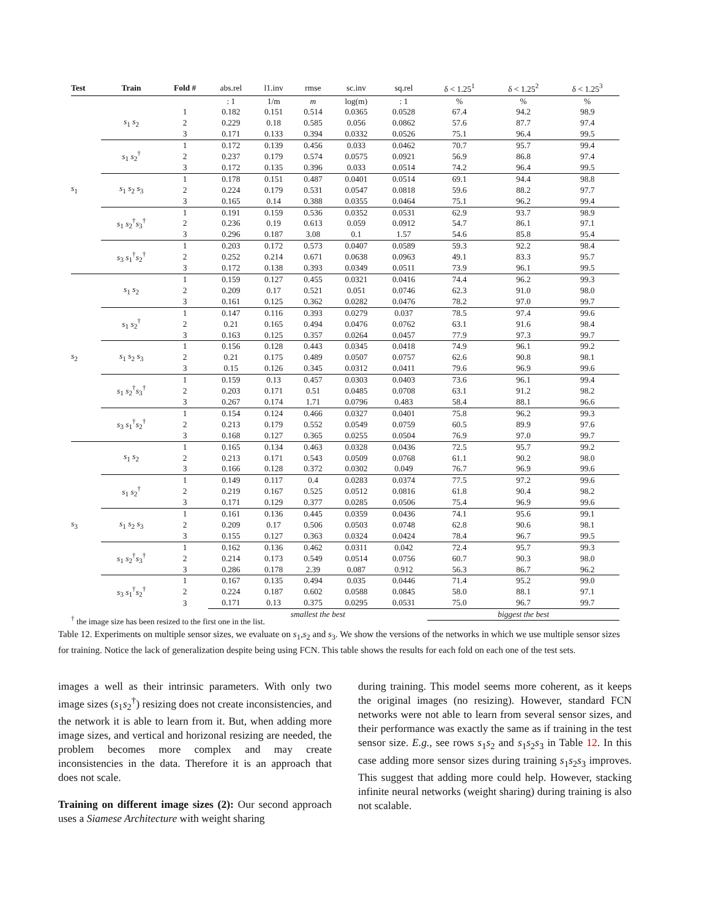| Test | Train | Fold # | abs.rel | l1.inv | rmse | sc.inv | sq.rel | δ < 1.25<sup>1</sup> | δ < 1.25<sup>2</sup> | δ < 1.25<sup>3</sup> |
| --- | --- | --- | --- | --- | --- | --- | --- | --- | --- | --- |
| | | | : 1 | 1/m | m | log(m) | : 1 | % | % | % |
| s<sub>1</sub> | s<sub>1</sub> s<sub>2</sub> | 1 | 0.182 | 0.151 | 0.514 | 0.0365 | 0.0528 | 67.4 | 94.2 | 98.9 |
| | | 2 | 0.229 | 0.18 | 0.585 | 0.056 | 0.0862 | 57.6 | 87.7 | 97.4 |
| | | 3 | 0.171 | 0.133 | 0.394 | 0.0332 | 0.0526 | 75.1 | 96.4 | 99.5 |
| | s<sub>1</sub> s<sub>2</sub><sup>†</sup> | 1 | 0.172 | 0.139 | 0.456 | 0.033 | 0.0462 | 70.7 | 95.7 | 99.4 |
| | | 2 | 0.237 | 0.179 | 0.574 | 0.0575 | 0.0921 | 56.9 | 86.8 | 97.4 |
| | | 3 | 0.172 | 0.135 | 0.396 | 0.033 | 0.0514 | 74.2 | 96.4 | 99.5 |
| | s<sub>1</sub> s<sub>2</sub> s<sub>3</sub> | 1 | 0.178 | 0.151 | 0.487 | 0.0401 | 0.0514 | 69.1 | 94.4 | 98.8 |
| | | 2 | 0.224 | 0.179 | 0.531 | 0.0547 | 0.0818 | 59.6 | 88.2 | 97.7 |
| | | 3 | 0.165 | 0.14 | 0.388 | 0.0355 | 0.0464 | 75.1 | 96.2 | 99.4 |
| | s<sub>1</sub> s<sub>2</sub><sup>†</sup> s<sub>3</sub><sup>†</sup> | 1 | 0.191 | 0.159 | 0.536 | 0.0352 | 0.0531 | 62.9 | 93.7 | 98.9 |
| | | 2 | 0.236 | 0.19 | 0.613 | 0.059 | 0.0912 | 54.7 | 86.1 | 97.1 |
| | | 3 | 0.296 | 0.187 | 3.08 | 0.1 | 1.57 | 54.6 | 85.8 | 95.4 |
| | s<sub>3</sub> s<sub>1</sub><sup>†</sup> s<sub>2</sub><sup>†</sup> | 1 | 0.203 | 0.172 | 0.573 | 0.0407 | 0.0589 | 59.3 | 92.2 | 98.4 |
| | | 2 | 0.252 | 0.214 | 0.671 | 0.0638 | 0.0963 | 49.1 | 83.3 | 95.7 |
| | | 3 | 0.172 | 0.138 | 0.393 | 0.0349 | 0.0511 | 73.9 | 96.1 | 99.5 |
| s<sub>2</sub> | s<sub>1</sub> s<sub>2</sub> | 1 | 0.159 | 0.127 | 0.455 | 0.0321 | 0.0416 | 74.4 | 96.2 | 99.3 |
| | | 2 | 0.209 | 0.17 | 0.521 | 0.051 | 0.0746 | 62.3 | 91.0 | 98.0 |
| | | 3 | 0.161 | 0.125 | 0.362 | 0.0282 | 0.0476 | 78.2 | 97.0 | 99.7 |
| | s<sub>1</sub> s<sub>2</sub><sup>†</sup> | 1 | 0.147 | 0.116 | 0.393 | 0.0279 | 0.037 | 78.5 | 97.4 | 99.6 |
| | | 2 | 0.21 | 0.165 | 0.494 | 0.0476 | 0.0762 | 63.1 | 91.6 | 98.4 |
| | | 3 | 0.163 | 0.125 | 0.357 | 0.0264 | 0.0457 | 77.9 | 97.3 | 99.7 |
| | s<sub>1</sub> s<sub>2</sub> s<sub>3</sub> | 1 | 0.156 | 0.128 | 0.443 | 0.0345 | 0.0418 | 74.9 | 96.1 | 99.2 |
| | | 2 | 0.21 | 0.175 | 0.489 | 0.0507 | 0.0757 | 62.6 | 90.8 | 98.1 |
| | | 3 | 0.15 | 0.126 | 0.345 | 0.0312 | 0.0411 | 79.6 | 96.9 | 99.6 |
| | s<sub>1</sub> s<sub>2</sub><sup>†</sup> s<sub>3</sub><sup>†</sup> | 1 | 0.159 | 0.13 | 0.457 | 0.0303 | 0.0403 | 73.6 | 96.1 | 99.4 |
| | | 2 | 0.203 | 0.171 | 0.51 | 0.0485 | 0.0708 | 63.1 | 91.2 | 98.2 |
| | | 3 | 0.267 | 0.174 | 1.71 | 0.0796 | 0.483 | 58.4 | 88.1 | 96.6 |
| | s<sub>3</sub> s<sub>1</sub><sup>†</sup> s<sub>2</sub><sup>†</sup> | 1 | 0.154 | 0.124 | 0.466 | 0.0327 | 0.0401 | 75.8 | 96.2 | 99.3 |
| | | 2 | 0.213 | 0.179 | 0.552 | 0.0549 | 0.0759 | 60.5 | 89.9 | 97.6 |
| | | 3 | 0.168 | 0.127 | 0.365 | 0.0255 | 0.0504 | 76.9 | 97.0 | 99.7 |
| s<sub>3</sub> | s<sub>1</sub> s<sub>2</sub> | 1 | 0.165 | 0.134 | 0.463 | 0.0328 | 0.0436 | 72.5 | 95.7 | 99.2 |
| | | 2 | 0.213 | 0.171 | 0.543 | 0.0509 | 0.0768 | 61.1 | 90.2 | 98.0 |
| | | 3 | 0.166 | 0.128 | 0.372 | 0.0302 | 0.049 | 76.7 | 96.9 | 99.6 |
| | s<sub>1</sub> s<sub>2</sub><sup>†</sup> | 1 | 0.149 | 0.117 | 0.4 | 0.0283 | 0.0374 | 77.5 | 97.2 | 99.6 |
| | | 2 | 0.219 | 0.167 | 0.525 | 0.0512 | 0.0816 | 61.8 | 90.4 | 98.2 |
| | | 3 | 0.171 | 0.129 | 0.377 | 0.0285 | 0.0506 | 75.4 | 96.9 | 99.6 |
| | s<sub>1</sub> s<sub>2</sub> s<sub>3</sub> | 1 | 0.161 | 0.136 | 0.445 | 0.0359 | 0.0436 | 74.1 | 95.6 | 99.1 |
| | | 2 | 0.209 | 0.17 | 0.506 | 0.0503 | 0.0748 | 62.8 | 90.6 | 98.1 |
| | | 3 | 0.155 | 0.127 | 0.363 | 0.0324 | 0.0424 | 78.4 | 96.7 | 99.5 |
| | s<sub>1</sub> s<sub>2</sub><sup>†</sup> s<sub>3</sub><sup>†</sup> | 1 | 0.162 | 0.136 | 0.462 | 0.0311 | 0.042 | 72.4 | 95.7 | 99.3 |
| | | 2 | 0.214 | 0.173 | 0.549 | 0.0514 | 0.0756 | 60.7 | 90.3 | 98.0 |
| | | 3 | 0.286 | 0.178 | 2.39 | 0.087 | 0.912 | 56.3 | 86.7 | 96.2 |
| | s<sub>3</sub> s<sub>1</sub><sup>†</sup> s<sub>2</sub><sup>†</sup> | 1 | 0.167 | 0.135 | 0.494 | 0.035 | 0.0446 | 71.4 | 95.2 | 99.0 |
| | | 2 | 0.224 | 0.187 | 0.602 | 0.0588 | 0.0845 | 58.0 | 88.1 | 97.1 |
| | | 3 | 0.171 | 0.13 | 0.375 | 0.0295 | 0.0531 | 75.0 | 96.7 | 99.7 |
| | | | smallest the best | | | | | biggest the best | | |
<sup>†</sup> the image size has been resized to the first one in the list.
Table 12. Experiments on multiple sensor sizes, we evaluate on s<sub>1</sub>,s<sub>2</sub> and s<sub>3</sub>. We show the versions of the networks in which we use multiple sensor sizes for training. Notice the lack of generalization despite being using FCN. This table shows the results for each fold on each one of the test sets.
images a well as their intrinsic parameters. With only two image sizes (s<sub>1</sub>s<sub>2</sub><sup>†</sup>) resizing does not create inconsistencies, and the network it is able to learn from it. But, when adding more image sizes, and vertical and horizonal resizing are needed, the problem becomes more complex and may create inconsistencies in the data. Therefore it is an approach that does not scale.
Training on different image sizes (2): Our second approach uses a Siamese Architecture with weight sharing
during training. This model seems more coherent, as it keeps the original images (no resizing). However, standard FCN networks were not able to learn from several sensor sizes, and their performance was exactly the same as if training in the test sensor size. E.g., see rows s<sub>1</sub>s<sub>2</sub> and s<sub>1</sub>s<sub>2</sub>s<sub>3</sub> in Table 12. In this case adding more sensor sizes during training s<sub>1</sub>s<sub>2</sub>s<sub>3</sub> improves. This suggest that adding more could help. However, stacking infinite neural networks (weight sharing) during training is also not scalable.